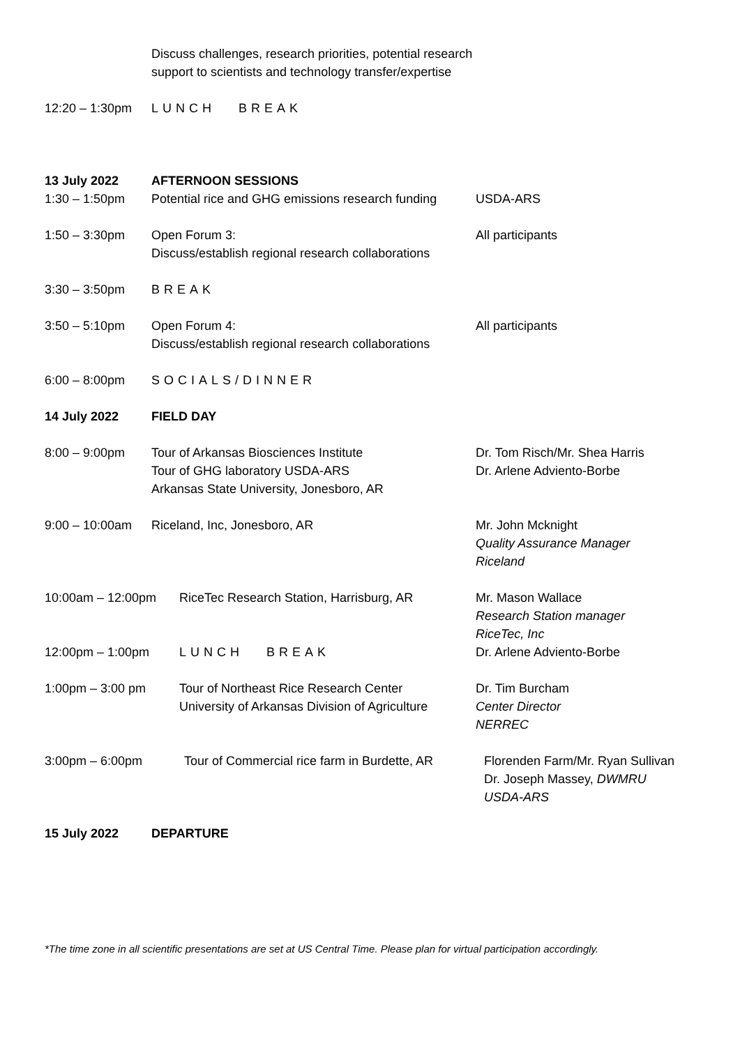Discuss challenges, research priorities, potential research support to scientists and technology transfer/expertise
12:20 – 1:30pm LUNCH BREAK
13 July 2022 AFTERNOON SESSIONS
1:30 – 1:50pm Potential rice and GHG emissions research funding
USDA-ARS
1:50 – 3:30pm Open Forum 3:
Discuss/establish regional research collaborations
All participants
3:30 – 3:50pm BREAK
3:50 – 5:10pm Open Forum 4:
Discuss/establish regional research collaborations
All participants
6:00 – 8:00pm SOCIALS/DINNER
14 July 2022 FIELD DAY
8:00 – 9:00pm Tour of Arkansas Biosciences Institute
Tour of GHG laboratory USDA-ARS
Arkansas State University, Jonesboro, AR
Dr. Tom Risch/Mr. Shea Harris
Dr. Arlene Adviento-Borbe
9:00 – 10:00am Riceland, Inc, Jonesboro, AR Mr. John Mcknight
Quality Assurance Manager
Riceland
10:00am – 12:00pm RiceTec Research Station, Harrisburg, AR
Mr. Mason Wallace
Research Station manager
RiceTec, Inc
Dr. Arlene Adviento-Borbe
12:00pm – 1:00pm LUNCH BREAK
1:00pm – 3:00 pm Tour of Northeast Rice Research Center
University of Arkansas Division of Agriculture
Dr. Tim Burcham
Center Director
NERREC
3:00pm – 6:00pm Tour of Commercial rice farm in Burdette, AR
Florenden Farm/Mr. Ryan Sullivan
Dr. Joseph Massey, DWMRU
USDA-ARS
15 July 2022 DEPARTURE
*The time zone in all scientific presentations are set at US Central Time. Please plan for virtual participation accordingly.